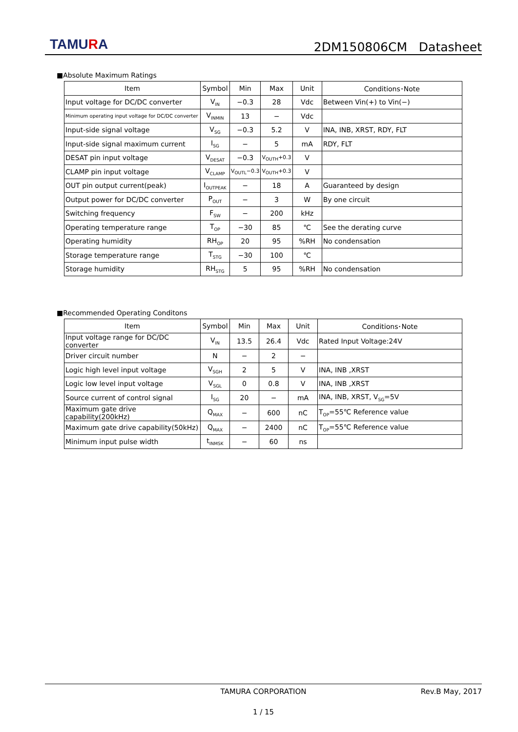TAMURA
2DM150806CM Datasheet
■Absolute Maximum Ratings
| Item | Symbol | Min | Max | Unit | Conditions･Note |
| --- | --- | --- | --- | --- | --- |
| Input voltage for DC/DC converter | V<sub>IN</sub> | −0.3 | 28 | Vdc | Between Vin(+) to Vin(−) |
| Minimum operating input voltage for DC/DC converter | V<sub>INMIN</sub> | 13 | − | Vdc | |
| Input-side signal voltage | V<sub>SG</sub> | −0.3 | 5.2 | V | INA, INB, XRST, RDY, FLT |
| Input-side signal maximum current | I<sub>SG</sub> | − | 5 | mA | RDY, FLT |
| DESAT pin input voltage | V<sub>DESAT</sub> | −0.3 | V<sub>OUTH</sub>+0.3 | V | |
| CLAMP pin input voltage | V<sub>CLAMP</sub> | V<sub>OUTL</sub>−0.3 | V<sub>OUTH</sub>+0.3 | V | |
| OUT pin output current(peak) | I<sub>OUTPEAK</sub> | − | 18 | A | Guaranteed by design |
| Output power for DC/DC converter | P<sub>OUT</sub> | − | 3 | W | By one circuit |
| Switching frequency | F<sub>SW</sub> | − | 200 | kHz | |
| Operating temperature range | T<sub>OP</sub> | −30 | 85 | ℃ | See the derating curve |
| Operating humidity | RH<sub>OP</sub> | 20 | 95 | %RH | No condensation |
| Storage temperature range | T<sub>STG</sub> | −30 | 100 | ℃ | |
| Storage humidity | RH<sub>STG</sub> | 5 | 95 | %RH | No condensation |
■Recommended Operating Conditons
| Item | Symbol | Min | Max | Unit | Conditions･Note |
| --- | --- | --- | --- | --- | --- |
| Input voltage range for DC/DC converter | V<sub>IN</sub> | 13.5 | 26.4 | Vdc | Rated Input Voltage:24V |
| Driver circuit number | N | − | 2 | − | |
| Logic high level input voltage | V<sub>SGH</sub> | 2 | 5 | V | INA, INB ,XRST |
| Logic low level input voltage | V<sub>SGL</sub> | 0 | 0.8 | V | INA, INB ,XRST |
| Source current of control signal | I<sub>SG</sub> | 20 | − | mA | INA, INB, XRST, V<sub>SG</sub>=5V |
| Maximum gate drive capability(200kHz) | Q<sub>MAX</sub> | − | 600 | nC | T<sub>OP</sub>=55℃ Reference value |
| Maximum gate drive capability(50kHz) | Q<sub>MAX</sub> | − | 2400 | nC | T<sub>OP</sub>=55℃ Reference value |
| Minimum input pulse width | t<sub>INMSK</sub> | − | 60 | ns | |
TAMURA CORPORATION Rev.B May, 2017
1 / 15